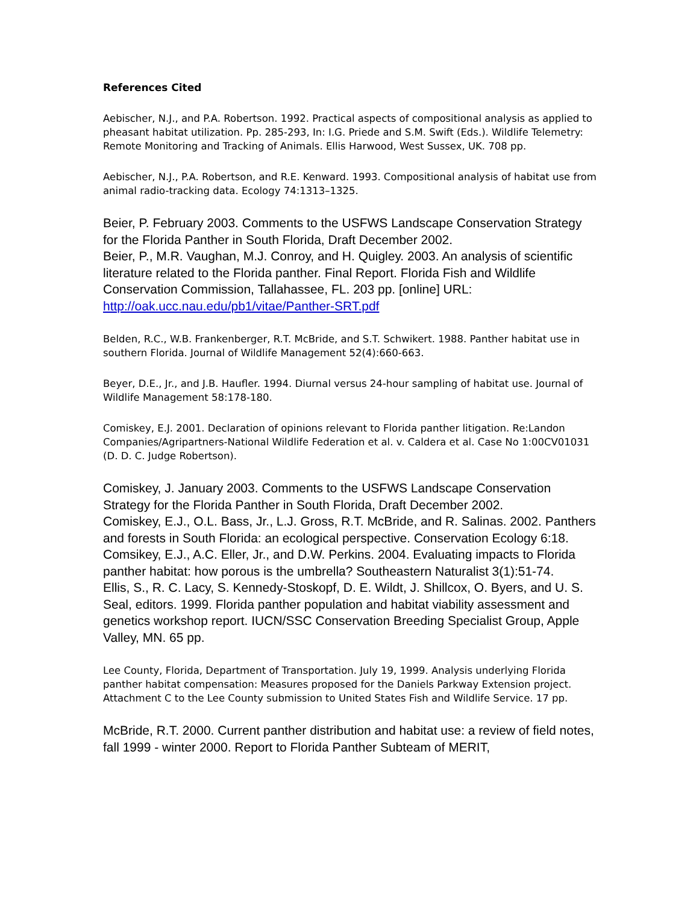References Cited
Aebischer, N.J., and P.A. Robertson. 1992. Practical aspects of compositional analysis as applied to pheasant habitat utilization. Pp. 285-293, In: I.G. Priede and S.M. Swift (Eds.). Wildlife Telemetry: Remote Monitoring and Tracking of Animals. Ellis Harwood, West Sussex, UK. 708 pp.
Aebischer, N.J., P.A. Robertson, and R.E. Kenward. 1993. Compositional analysis of habitat use from animal radio-tracking data. Ecology 74:1313–1325.
Beier, P. February 2003. Comments to the USFWS Landscape Conservation Strategy for the Florida Panther in South Florida, Draft December 2002.
Beier, P., M.R. Vaughan, M.J. Conroy, and H. Quigley. 2003. An analysis of scientific literature related to the Florida panther. Final Report. Florida Fish and Wildlife Conservation Commission, Tallahassee, FL. 203 pp. [online] URL: http://oak.ucc.nau.edu/pb1/vitae/Panther-SRT.pdf
Belden, R.C., W.B. Frankenberger, R.T. McBride, and S.T. Schwikert. 1988. Panther habitat use in southern Florida. Journal of Wildlife Management 52(4):660-663.
Beyer, D.E., Jr., and J.B. Haufler. 1994. Diurnal versus 24-hour sampling of habitat use. Journal of Wildlife Management 58:178-180.
Comiskey, E.J. 2001. Declaration of opinions relevant to Florida panther litigation. Re:Landon Companies/Agripartners-National Wildlife Federation et al. v. Caldera et al. Case No 1:00CV01031 (D. D. C. Judge Robertson).
Comiskey, J. January 2003. Comments to the USFWS Landscape Conservation Strategy for the Florida Panther in South Florida, Draft December 2002.
Comiskey, E.J., O.L. Bass, Jr., L.J. Gross, R.T. McBride, and R. Salinas. 2002. Panthers and forests in South Florida: an ecological perspective. Conservation Ecology 6:18.
Comsikey, E.J., A.C. Eller, Jr., and D.W. Perkins. 2004. Evaluating impacts to Florida panther habitat: how porous is the umbrella? Southeastern Naturalist 3(1):51-74.
Ellis, S., R. C. Lacy, S. Kennedy-Stoskopf, D. E. Wildt, J. Shillcox, O. Byers, and U. S. Seal, editors. 1999. Florida panther population and habitat viability assessment and genetics workshop report. IUCN/SSC Conservation Breeding Specialist Group, Apple Valley, MN. 65 pp.
Lee County, Florida, Department of Transportation. July 19, 1999. Analysis underlying Florida panther habitat compensation: Measures proposed for the Daniels Parkway Extension project. Attachment C to the Lee County submission to United States Fish and Wildlife Service. 17 pp.
McBride, R.T. 2000. Current panther distribution and habitat use: a review of field notes, fall 1999 - winter 2000. Report to Florida Panther Subteam of MERIT,